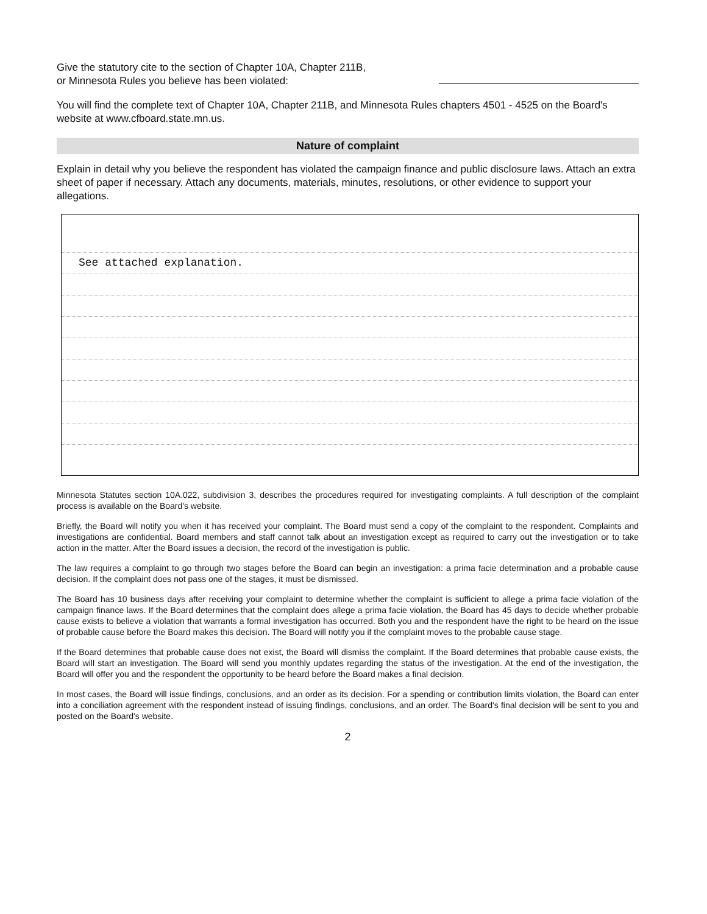Give the statutory cite to the section of Chapter 10A, Chapter 211B,
or Minnesota Rules you believe has been violated:
You will find the complete text of Chapter 10A, Chapter 211B, and Minnesota Rules chapters 4501 - 4525 on the Board's website at www.cfboard.state.mn.us.
Nature of complaint
Explain in detail why you believe the respondent has violated the campaign finance and public disclosure laws. Attach an extra sheet of paper if necessary. Attach any documents, materials, minutes, resolutions, or other evidence to support your allegations.
See attached explanation.
Minnesota Statutes section 10A.022, subdivision 3, describes the procedures required for investigating complaints. A full description of the complaint process is available on the Board's website.
Briefly, the Board will notify you when it has received your complaint. The Board must send a copy of the complaint to the respondent. Complaints and investigations are confidential. Board members and staff cannot talk about an investigation except as required to carry out the investigation or to take action in the matter. After the Board issues a decision, the record of the investigation is public.
The law requires a complaint to go through two stages before the Board can begin an investigation: a prima facie determination and a probable cause decision. If the complaint does not pass one of the stages, it must be dismissed.
The Board has 10 business days after receiving your complaint to determine whether the complaint is sufficient to allege a prima facie violation of the campaign finance laws. If the Board determines that the complaint does allege a prima facie violation, the Board has 45 days to decide whether probable cause exists to believe a violation that warrants a formal investigation has occurred. Both you and the respondent have the right to be heard on the issue of probable cause before the Board makes this decision. The Board will notify you if the complaint moves to the probable cause stage.
If the Board determines that probable cause does not exist, the Board will dismiss the complaint. If the Board determines that probable cause exists, the Board will start an investigation. The Board will send you monthly updates regarding the status of the investigation. At the end of the investigation, the Board will offer you and the respondent the opportunity to be heard before the Board makes a final decision.
In most cases, the Board will issue findings, conclusions, and an order as its decision. For a spending or contribution limits violation, the Board can enter into a conciliation agreement with the respondent instead of issuing findings, conclusions, and an order. The Board's final decision will be sent to you and posted on the Board's website.
2